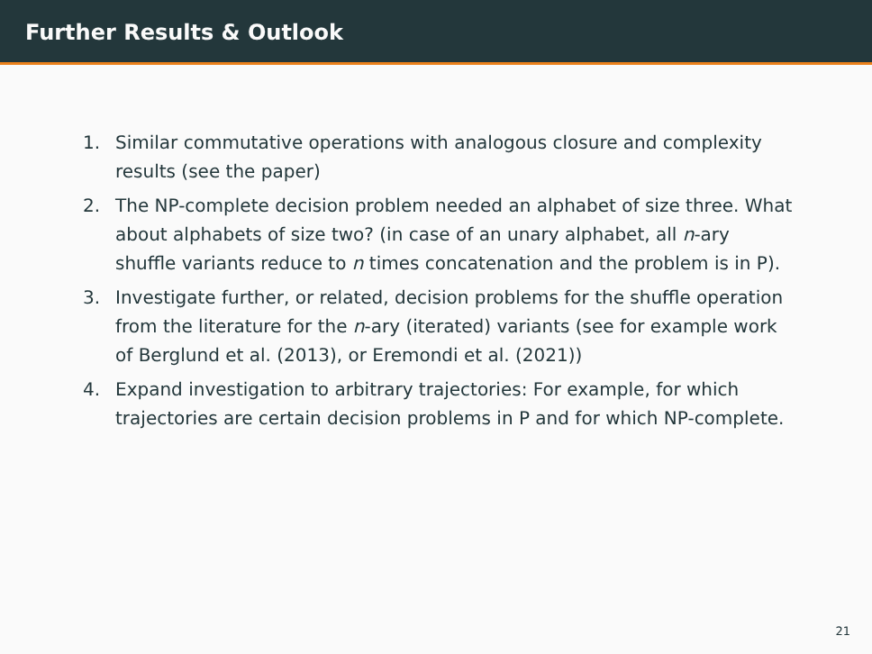Further Results & Outlook
1. Similar commutative operations with analogous closure and complexity results (see the paper)
2. The NP-complete decision problem needed an alphabet of size three. What about alphabets of size two? (in case of an unary alphabet, all n-ary shuffle variants reduce to n times concatenation and the problem is in P).
3. Investigate further, or related, decision problems for the shuffle operation from the literature for the n-ary (iterated) variants (see for example work of Berglund et al. (2013), or Eremondi et al. (2021))
4. Expand investigation to arbitrary trajectories: For example, for which trajectories are certain decision problems in P and for which NP-complete.
21